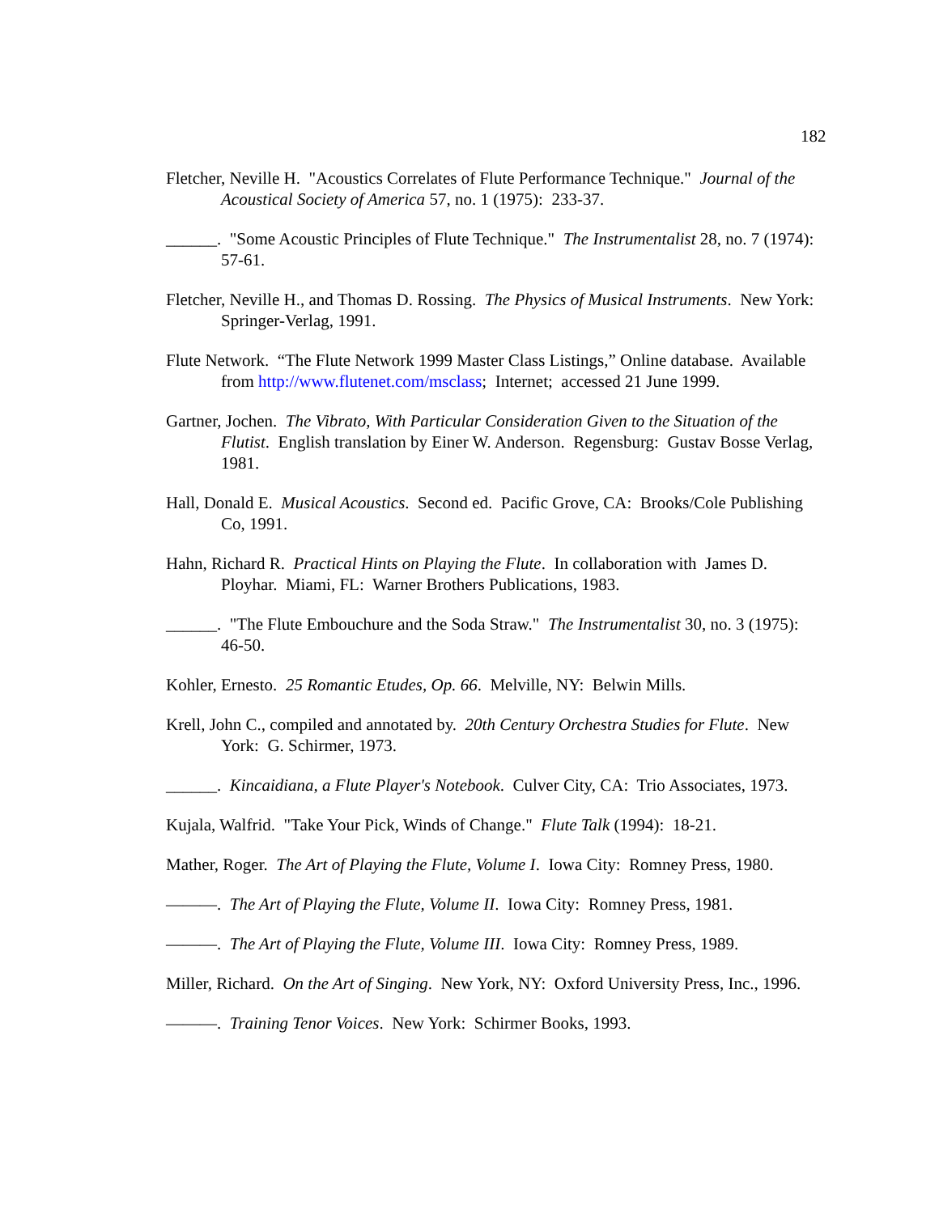182
Fletcher, Neville H. "Acoustics Correlates of Flute Performance Technique." Journal of the Acoustical Society of America 57, no. 1 (1975): 233-37.
______. "Some Acoustic Principles of Flute Technique." The Instrumentalist 28, no. 7 (1974): 57-61.
Fletcher, Neville H., and Thomas D. Rossing. The Physics of Musical Instruments. New York: Springer-Verlag, 1991.
Flute Network. “The Flute Network 1999 Master Class Listings,” Online database. Available from http://www.flutenet.com/msclass; Internet; accessed 21 June 1999.
Gartner, Jochen. The Vibrato, With Particular Consideration Given to the Situation of the Flutist. English translation by Einer W. Anderson. Regensburg: Gustav Bosse Verlag, 1981.
Hall, Donald E. Musical Acoustics. Second ed. Pacific Grove, CA: Brooks/Cole Publishing Co, 1991.
Hahn, Richard R. Practical Hints on Playing the Flute. In collaboration with James D. Ployhar. Miami, FL: Warner Brothers Publications, 1983.
______. "The Flute Embouchure and the Soda Straw." The Instrumentalist 30, no. 3 (1975): 46-50.
Kohler, Ernesto. 25 Romantic Etudes, Op. 66. Melville, NY: Belwin Mills.
Krell, John C., compiled and annotated by. 20th Century Orchestra Studies for Flute. New York: G. Schirmer, 1973.
______. Kincaidiana, a Flute Player's Notebook. Culver City, CA: Trio Associates, 1973.
Kujala, Walfrid. "Take Your Pick, Winds of Change." Flute Talk (1994): 18-21.
Mather, Roger. The Art of Playing the Flute, Volume I. Iowa City: Romney Press, 1980.
———. The Art of Playing the Flute, Volume II. Iowa City: Romney Press, 1981.
———. The Art of Playing the Flute, Volume III. Iowa City: Romney Press, 1989.
Miller, Richard. On the Art of Singing. New York, NY: Oxford University Press, Inc., 1996.
———. Training Tenor Voices. New York: Schirmer Books, 1993.